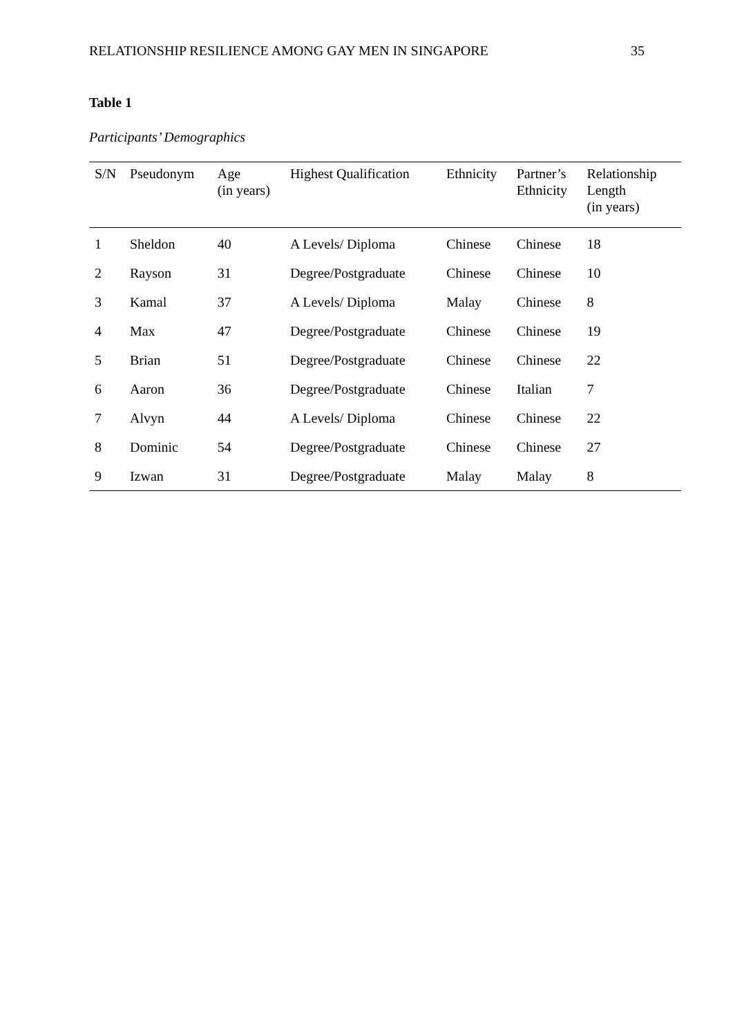RELATIONSHIP RESILIENCE AMONG GAY MEN IN SINGAPORE 35
Table 1
Participants’ Demographics
| S/N | Pseudonym | Age (in years) | Highest Qualification | Ethnicity | Partner’s Ethnicity | Relationship Length (in years) |
| --- | --- | --- | --- | --- | --- | --- |
| 1 | Sheldon | 40 | A Levels/ Diploma | Chinese | Chinese | 18 |
| 2 | Rayson | 31 | Degree/Postgraduate | Chinese | Chinese | 10 |
| 3 | Kamal | 37 | A Levels/ Diploma | Malay | Chinese | 8 |
| 4 | Max | 47 | Degree/Postgraduate | Chinese | Chinese | 19 |
| 5 | Brian | 51 | Degree/Postgraduate | Chinese | Chinese | 22 |
| 6 | Aaron | 36 | Degree/Postgraduate | Chinese | Italian | 7 |
| 7 | Alvyn | 44 | A Levels/ Diploma | Chinese | Chinese | 22 |
| 8 | Dominic | 54 | Degree/Postgraduate | Chinese | Chinese | 27 |
| 9 | Izwan | 31 | Degree/Postgraduate | Malay | Malay | 8 |